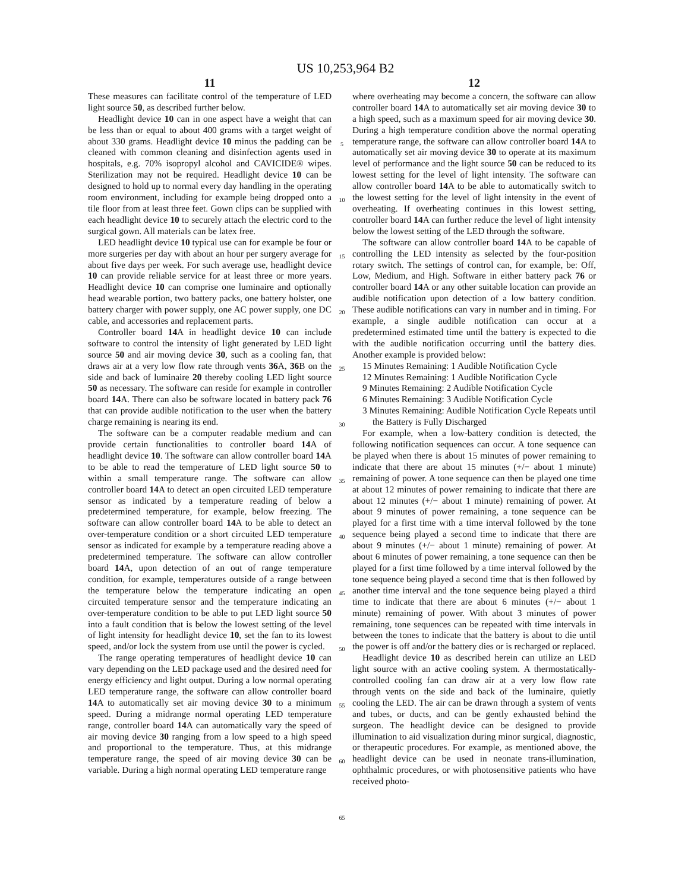US 10,253,964 B2
11
These measures can facilitate control of the temperature of LED light source 50, as described further below.
Headlight device 10 can in one aspect have a weight that can be less than or equal to about 400 grams with a target weight of about 330 grams. Headlight device 10 minus the padding can be cleaned with common cleaning and disinfection agents used in hospitals, e.g. 70% isopropyl alcohol and CAVICIDE® wipes. Sterilization may not be required. Headlight device 10 can be designed to hold up to normal every day handling in the operating room environment, including for example being dropped onto a tile floor from at least three feet. Gown clips can be supplied with each headlight device 10 to securely attach the electric cord to the surgical gown. All materials can be latex free.
LED headlight device 10 typical use can for example be four or more surgeries per day with about an hour per surgery average for about five days per week. For such average use, headlight device 10 can provide reliable service for at least three or more years. Headlight device 10 can comprise one luminaire and optionally head wearable portion, two battery packs, one battery holster, one battery charger with power supply, one AC power supply, one DC cable, and accessories and replacement parts.
Controller board 14 A in headlight device 10 can include software to control the intensity of light generated by LED light source 50 and air moving device 30, such as a cooling fan, that draws air at a very low flow rate through vents 36 A, 36 B on the side and back of luminaire 20 thereby cooling LED light source 50 as necessary. The software can reside for example in controller board 14 A. There can also be software located in battery pack 76 that can provide audible notification to the user when the battery charge remaining is nearing its end.
The software can be a computer readable medium and can provide certain functionalities to controller board 14 A of headlight device 10. The software can allow controller board 14 A to be able to read the temperature of LED light source 50 to within a small temperature range. The software can allow controller board 14 A to detect an open circuited LED temperature sensor as indicated by a temperature reading of below a predetermined temperature, for example, below freezing. The software can allow controller board 14 A to be able to detect an over-temperature condition or a short circuited LED temperature sensor as indicated for example by a temperature reading above a predetermined temperature. The software can allow controller board 14 A, upon detection of an out of range temperature condition, for example, temperatures outside of a range between the temperature below the temperature indicating an open circuited temperature sensor and the temperature indicating an over-temperature condition to be able to put LED light source 50 into a fault condition that is below the lowest setting of the level of light intensity for headlight device 10, set the fan to its lowest speed, and/or lock the system from use until the power is cycled.
The range operating temperatures of headlight device 10 can vary depending on the LED package used and the desired need for energy efficiency and light output. During a low normal operating LED temperature range, the software can allow controller board 14 A to automatically set air moving device 30 to a minimum speed. During a midrange normal operating LED temperature range, controller board 14 A can automatically vary the speed of air moving device 30 ranging from a low speed to a high speed and proportional to the temperature. Thus, at this midrange temperature range, the speed of air moving device 30 can be variable. During a high normal operating LED temperature range
5
10
15
20
25
30
35
40
45
50
55
60
65
12
where overheating may become a concern, the software can allow controller board 14 A to automatically set air moving device 30 to a high speed, such as a maximum speed for air moving device 30. During a high temperature condition above the normal operating temperature range, the software can allow controller board 14 A to automatically set air moving device 30 to operate at its maximum level of performance and the light source 50 can be reduced to its lowest setting for the level of light intensity. The software can allow controller board 14 A to be able to automatically switch to the lowest setting for the level of light intensity in the event of overheating. If overheating continues in this lowest setting, controller board 14 A can further reduce the level of light intensity below the lowest setting of the LED through the software.
The software can allow controller board 14 A to be capable of controlling the LED intensity as selected by the four-position rotary switch. The settings of control can, for example, be: Off, Low, Medium, and High. Software in either battery pack 76 or controller board 14 A or any other suitable location can provide an audible notification upon detection of a low battery condition. These audible notifications can vary in number and in timing. For example, a single audible notification can occur at a predetermined estimated time until the battery is expected to die with the audible notification occurring until the battery dies. Another example is provided below:
15 Minutes Remaining: 1 Audible Notification Cycle
12 Minutes Remaining: 1 Audible Notification Cycle
9 Minutes Remaining: 2 Audible Notification Cycle
6 Minutes Remaining: 3 Audible Notification Cycle
3 Minutes Remaining: Audible Notification Cycle Repeats until the Battery is Fully Discharged
For example, when a low-battery condition is detected, the following notification sequences can occur. A tone sequence can be played when there is about 15 minutes of power remaining to indicate that there are about 15 minutes (+/− about 1 minute) remaining of power. A tone sequence can then be played one time at about 12 minutes of power remaining to indicate that there are about 12 minutes (+/− about 1 minute) remaining of power. At about 9 minutes of power remaining, a tone sequence can be played for a first time with a time interval followed by the tone sequence being played a second time to indicate that there are about 9 minutes (+/− about 1 minute) remaining of power. At about 6 minutes of power remaining, a tone sequence can then be played for a first time followed by a time interval followed by the tone sequence being played a second time that is then followed by another time interval and the tone sequence being played a third time to indicate that there are about 6 minutes (+/− about 1 minute) remaining of power. With about 3 minutes of power remaining, tone sequences can be repeated with time intervals in between the tones to indicate that the battery is about to die until the power is off and/or the battery dies or is recharged or replaced.
Headlight device 10 as described herein can utilize an LED light source with an active cooling system. A thermostatically-controlled cooling fan can draw air at a very low flow rate through vents on the side and back of the luminaire, quietly cooling the LED. The air can be drawn through a system of vents and tubes, or ducts, and can be gently exhausted behind the surgeon. The headlight device can be designed to provide illumination to aid visualization during minor surgical, diagnostic, or therapeutic procedures. For example, as mentioned above, the headlight device can be used in neonate trans-illumination, ophthalmic procedures, or with photosensitive patients who have received photo-